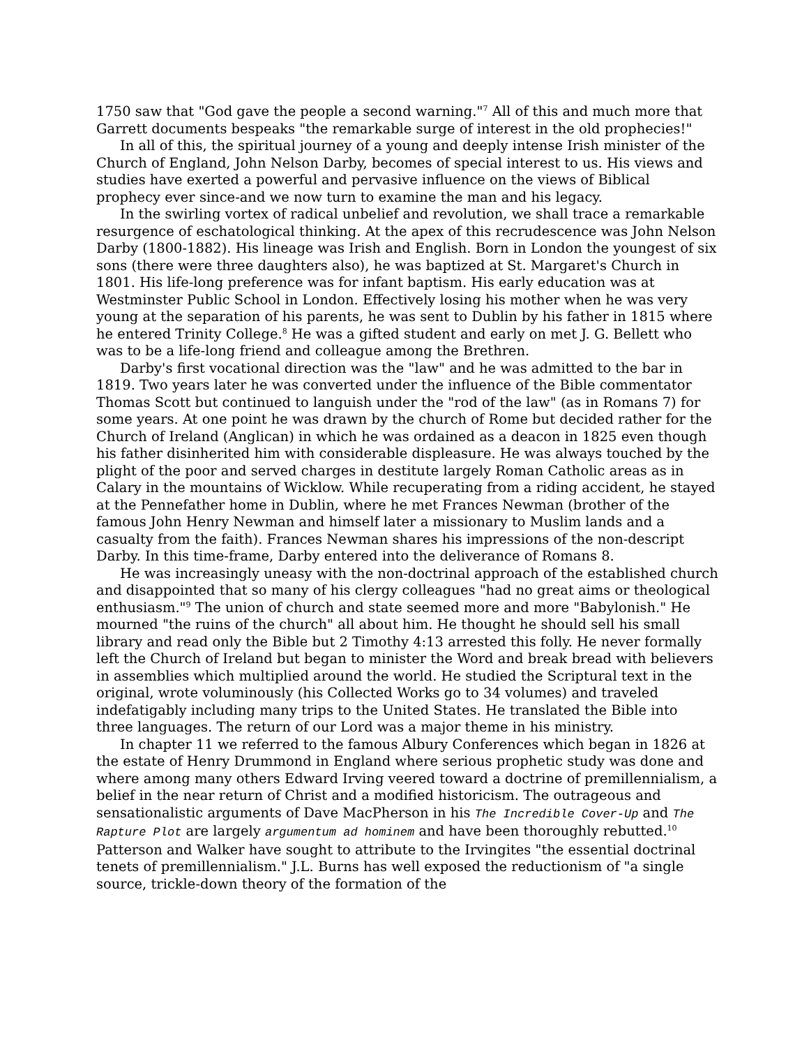1750 saw that "God gave the people a second warning."<sup>7</sup> All of this and much more that Garrett documents bespeaks "the remarkable surge of interest in the old prophecies!"
In all of this, the spiritual journey of a young and deeply intense Irish minister of the Church of England, John Nelson Darby, becomes of special interest to us. His views and studies have exerted a powerful and pervasive influence on the views of Biblical prophecy ever since-and we now turn to examine the man and his legacy.
In the swirling vortex of radical unbelief and revolution, we shall trace a remarkable resurgence of eschatological thinking. At the apex of this recrudescence was John Nelson Darby (1800-1882). His lineage was Irish and English. Born in London the youngest of six sons (there were three daughters also), he was baptized at St. Margaret's Church in 1801. His life-long preference was for infant baptism. His early education was at Westminster Public School in London. Effectively losing his mother when he was very young at the separation of his parents, he was sent to Dublin by his father in 1815 where he entered Trinity College.<sup>8</sup> He was a gifted student and early on met J. G. Bellett who was to be a life-long friend and colleague among the Brethren.
Darby's first vocational direction was the "law" and he was admitted to the bar in 1819. Two years later he was converted under the influence of the Bible commentator Thomas Scott but continued to languish under the "rod of the law" (as in Romans 7) for some years. At one point he was drawn by the church of Rome but decided rather for the Church of Ireland (Anglican) in which he was ordained as a deacon in 1825 even though his father disinherited him with considerable displeasure. He was always touched by the plight of the poor and served charges in destitute largely Roman Catholic areas as in Calary in the mountains of Wicklow. While recuperating from a riding accident, he stayed at the Pennefather home in Dublin, where he met Frances Newman (brother of the famous John Henry Newman and himself later a missionary to Muslim lands and a casualty from the faith). Frances Newman shares his impressions of the non-descript Darby. In this time-frame, Darby entered into the deliverance of Romans 8.
He was increasingly uneasy with the non-doctrinal approach of the established church and disappointed that so many of his clergy colleagues "had no great aims or theological enthusiasm."<sup>9</sup> The union of church and state seemed more and more "Babylonish." He mourned "the ruins of the church" all about him. He thought he should sell his small library and read only the Bible but 2 Timothy 4:13 arrested this folly. He never formally left the Church of Ireland but began to minister the Word and break bread with believers in assemblies which multiplied around the world. He studied the Scriptural text in the original, wrote voluminously (his Collected Works go to 34 volumes) and traveled indefatigably including many trips to the United States. He translated the Bible into three languages. The return of our Lord was a major theme in his ministry.
In chapter 11 we referred to the famous Albury Conferences which began in 1826 at the estate of Henry Drummond in England where serious prophetic study was done and where among many others Edward Irving veered toward a doctrine of premillennialism, a belief in the near return of Christ and a modified historicism. The outrageous and sensationalistic arguments of Dave MacPherson in his The Incredible Cover-Up and The Rapture Plot are largely argumentum ad hominem and have been thoroughly rebutted.<sup>10</sup> Patterson and Walker have sought to attribute to the Irvingites "the essential doctrinal tenets of premillennialism." J.L. Burns has well exposed the reductionism of "a single source, trickle-down theory of the formation of the